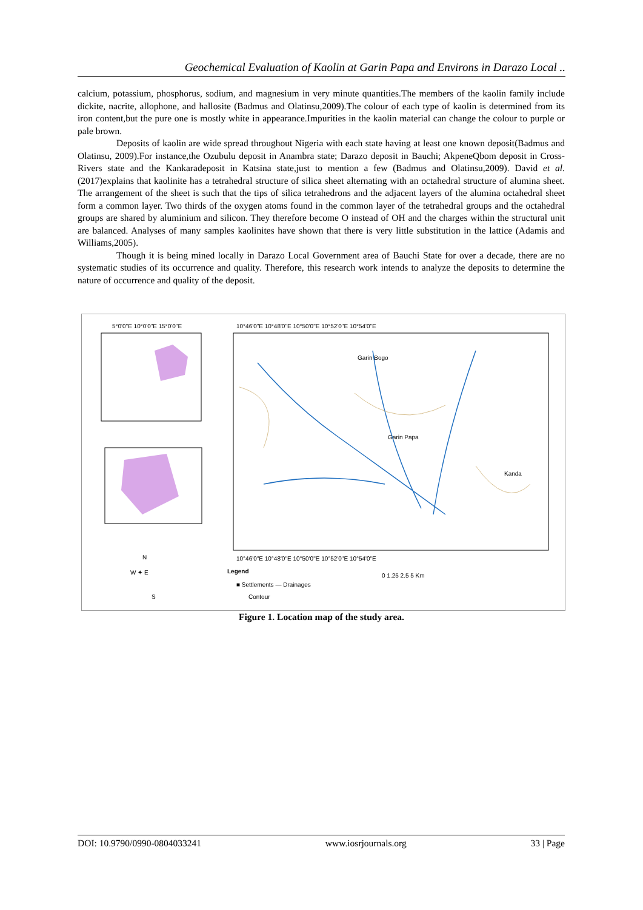Geochemical Evaluation of Kaolin at Garin Papa and Environs in Darazo Local ..
calcium, potassium, phosphorus, sodium, and magnesium in very minute quantities.The members of the kaolin family include dickite, nacrite, allophone, and hallosite (Badmus and Olatinsu,2009).The colour of each type of kaolin is determined from its iron content,but the pure one is mostly white in appearance.Impurities in the kaolin material can change the colour to purple or pale brown.
Deposits of kaolin are wide spread throughout Nigeria with each state having at least one known deposit(Badmus and Olatinsu, 2009).For instance,the Ozubulu deposit in Anambra state; Darazo deposit in Bauchi; AkpeneQbom deposit in Cross-Rivers state and the Kankaradeposit in Katsina state,just to mention a few (Badmus and Olatinsu,2009). David et al. (2017)explains that kaolinite has a tetrahedral structure of silica sheet alternating with an octahedral structure of alumina sheet. The arrangement of the sheet is such that the tips of silica tetrahedrons and the adjacent layers of the alumina octahedral sheet form a common layer. Two thirds of the oxygen atoms found in the common layer of the tetrahedral groups and the octahedral groups are shared by aluminium and silicon. They therefore become O instead of OH and the charges within the structural unit are balanced. Analyses of many samples kaolinites have shown that there is very little substitution in the lattice (Adamis and Williams,2005).
Though it is being mined locally in Darazo Local Government area of Bauchi State for over a decade, there are no systematic studies of its occurrence and quality. Therefore, this research work intends to analyze the deposits to determine the nature of occurrence and quality of the deposit.
Garin Bogo
Garin Papa
Kanda
10°46'0"E 10°48'0"E 10°50'0"E 10°52'0"E 10°54'0"E
10°46'0"E 10°48'0"E 10°50'0"E 10°52'0"E 10°54'0"E
5°0'0"E 10°0'0"E 15°0'0"E
Legend
■ Settlements — Drainages
Contour
0 1.25 2.5 5 Km
N
W ✦ E
S
Figure 1. Location map of the study area.
DOI: 10.9790/0990-0804033241 www.iosrjournals.org 33 | Page